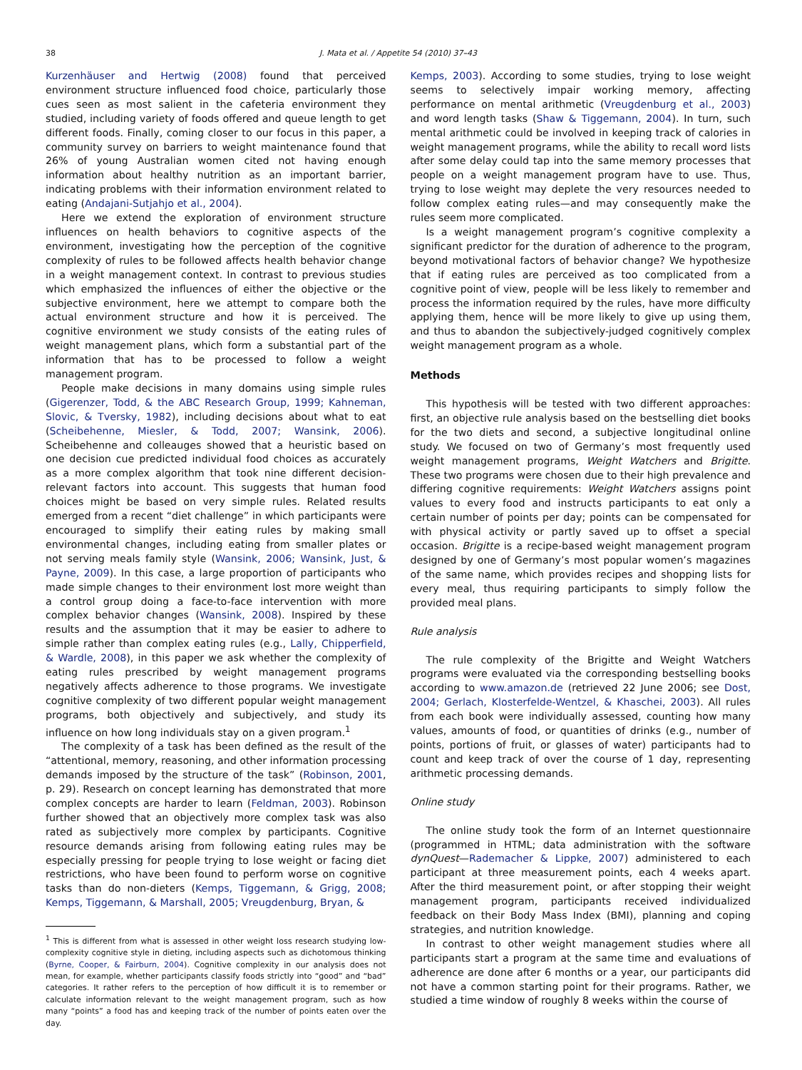38 J. Mata et al. / Appetite 54 (2010) 37–43
Kurzenhäuser and Hertwig (2008) found that perceived environment structure influenced food choice, particularly those cues seen as most salient in the cafeteria environment they studied, including variety of foods offered and queue length to get different foods. Finally, coming closer to our focus in this paper, a community survey on barriers to weight maintenance found that 26% of young Australian women cited not having enough information about healthy nutrition as an important barrier, indicating problems with their information environment related to eating (Andajani-Sutjahjo et al., 2004).
Here we extend the exploration of environment structure influences on health behaviors to cognitive aspects of the environment, investigating how the perception of the cognitive complexity of rules to be followed affects health behavior change in a weight management context. In contrast to previous studies which emphasized the influences of either the objective or the subjective environment, here we attempt to compare both the actual environment structure and how it is perceived. The cognitive environment we study consists of the eating rules of weight management plans, which form a substantial part of the information that has to be processed to follow a weight management program.
People make decisions in many domains using simple rules (Gigerenzer, Todd, & the ABC Research Group, 1999; Kahneman, Slovic, & Tversky, 1982), including decisions about what to eat (Scheibehenne, Miesler, & Todd, 2007; Wansink, 2006). Scheibehenne and colleauges showed that a heuristic based on one decision cue predicted individual food choices as accurately as a more complex algorithm that took nine different decision-relevant factors into account. This suggests that human food choices might be based on very simple rules. Related results emerged from a recent “diet challenge” in which participants were encouraged to simplify their eating rules by making small environmental changes, including eating from smaller plates or not serving meals family style (Wansink, 2006; Wansink, Just, & Payne, 2009). In this case, a large proportion of participants who made simple changes to their environment lost more weight than a control group doing a face-to-face intervention with more complex behavior changes (Wansink, 2008). Inspired by these results and the assumption that it may be easier to adhere to simple rather than complex eating rules (e.g., Lally, Chipperfield, & Wardle, 2008), in this paper we ask whether the complexity of eating rules prescribed by weight management programs negatively affects adherence to those programs. We investigate cognitive complexity of two different popular weight management programs, both objectively and subjectively, and study its influence on how long individuals stay on a given program.<sup>1</sup>
The complexity of a task has been defined as the result of the “attentional, memory, reasoning, and other information processing demands imposed by the structure of the task” (Robinson, 2001, p. 29). Research on concept learning has demonstrated that more complex concepts are harder to learn (Feldman, 2003). Robinson further showed that an objectively more complex task was also rated as subjectively more complex by participants. Cognitive resource demands arising from following eating rules may be especially pressing for people trying to lose weight or facing diet restrictions, who have been found to perform worse on cognitive tasks than do non-dieters (Kemps, Tiggemann, & Grigg, 2008; Kemps, Tiggemann, & Marshall, 2005; Vreugdenburg, Bryan, &
<sup>1</sup> This is different from what is assessed in other weight loss research studying low-complexity cognitive style in dieting, including aspects such as dichotomous thinking (Byrne, Cooper, & Fairburn, 2004). Cognitive complexity in our analysis does not mean, for example, whether participants classify foods strictly into “good” and “bad” categories. It rather refers to the perception of how difficult it is to remember or calculate information relevant to the weight management program, such as how many “points” a food has and keeping track of the number of points eaten over the day.
Kemps, 2003). According to some studies, trying to lose weight seems to selectively impair working memory, affecting performance on mental arithmetic (Vreugdenburg et al., 2003) and word length tasks (Shaw & Tiggemann, 2004). In turn, such mental arithmetic could be involved in keeping track of calories in weight management programs, while the ability to recall word lists after some delay could tap into the same memory processes that people on a weight management program have to use. Thus, trying to lose weight may deplete the very resources needed to follow complex eating rules—and may consequently make the rules seem more complicated.
Is a weight management program’s cognitive complexity a significant predictor for the duration of adherence to the program, beyond motivational factors of behavior change? We hypothesize that if eating rules are perceived as too complicated from a cognitive point of view, people will be less likely to remember and process the information required by the rules, have more difficulty applying them, hence will be more likely to give up using them, and thus to abandon the subjectively-judged cognitively complex weight management program as a whole.
Methods
This hypothesis will be tested with two different approaches: first, an objective rule analysis based on the bestselling diet books for the two diets and second, a subjective longitudinal online study. We focused on two of Germany’s most frequently used weight management programs, Weight Watchers and Brigitte. These two programs were chosen due to their high prevalence and differing cognitive requirements: Weight Watchers assigns point values to every food and instructs participants to eat only a certain number of points per day; points can be compensated for with physical activity or partly saved up to offset a special occasion. Brigitte is a recipe-based weight management program designed by one of Germany’s most popular women’s magazines of the same name, which provides recipes and shopping lists for every meal, thus requiring participants to simply follow the provided meal plans.
Rule analysis
The rule complexity of the Brigitte and Weight Watchers programs were evaluated via the corresponding bestselling books according to www.amazon.de (retrieved 22 June 2006; see Dost, 2004; Gerlach, Klosterfelde-Wentzel, & Khaschei, 2003). All rules from each book were individually assessed, counting how many values, amounts of food, or quantities of drinks (e.g., number of points, portions of fruit, or glasses of water) participants had to count and keep track of over the course of 1 day, representing arithmetic processing demands.
Online study
The online study took the form of an Internet questionnaire (programmed in HTML; data administration with the software dynQuest—Rademacher & Lippke, 2007) administered to each participant at three measurement points, each 4 weeks apart. After the third measurement point, or after stopping their weight management program, participants received individualized feedback on their Body Mass Index (BMI), planning and coping strategies, and nutrition knowledge.
In contrast to other weight management studies where all participants start a program at the same time and evaluations of adherence are done after 6 months or a year, our participants did not have a common starting point for their programs. Rather, we studied a time window of roughly 8 weeks within the course of